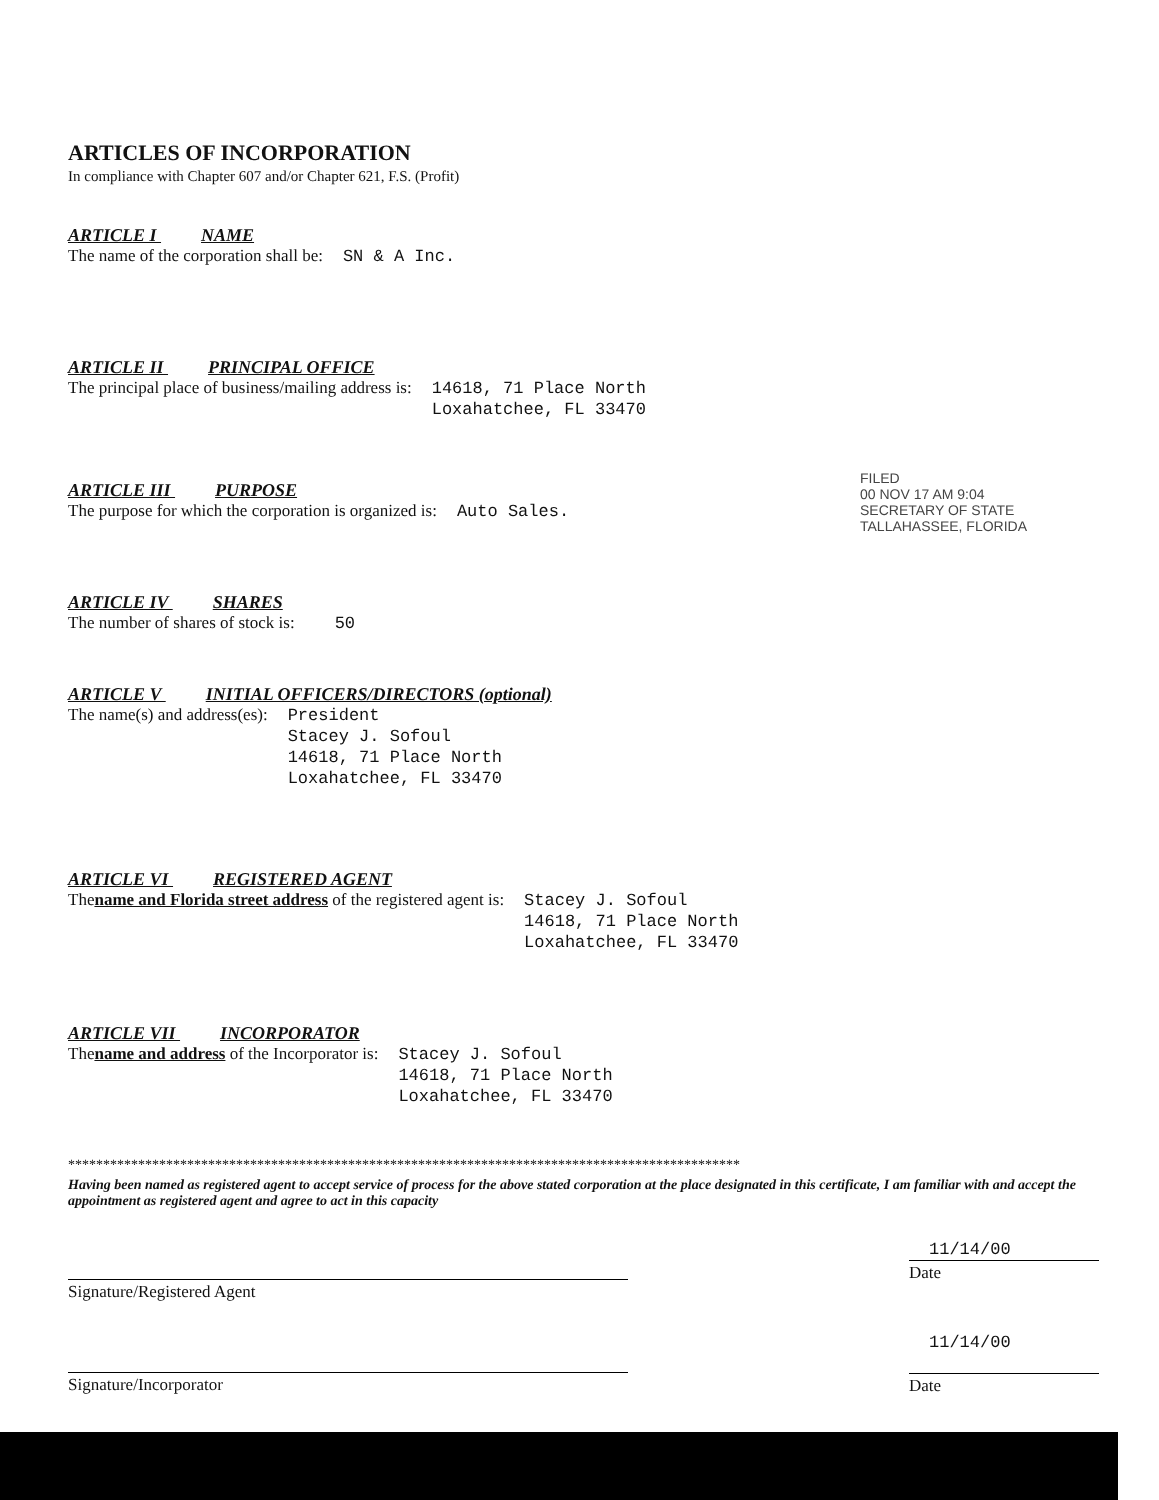ARTICLES OF INCORPORATION
In compliance with Chapter 607 and/or Chapter 621, F.S. (Profit)
ARTICLE I NAME
The name of the corporation shall be:
SN & A Inc.
ARTICLE II PRINCIPAL OFFICE
The principal place of business/mailing address is:
14618, 71 Place North
Loxahatchee, FL 33470
ARTICLE III PURPOSE
The purpose for which the corporation is organized is:
Auto Sales.
ARTICLE IV SHARES
The number of shares of stock is:
50
ARTICLE V INITIAL OFFICERS/DIRECTORS (optional)
The name(s) and address(es):
President
Stacey J. Sofoul
14618, 71 Place North
Loxahatchee, FL 33470
ARTICLE VI REGISTERED AGENT
The name and Florida street address of the registered agent is:
Stacey J. Sofoul
14618, 71 Place North
Loxahatchee, FL 33470
ARTICLE VII INCORPORATOR
The name and address of the Incorporator is:
Stacey J. Sofoul
14618, 71 Place North
Loxahatchee, FL 33470
************************************************************************************************
Having been named as registered agent to accept service of process for the above stated corporation at the place designated in this certificate, I am familiar with and accept the appointment as registered agent and agree to act in this capacity
Signature/Registered Agent
11/14/00
Date
Signature/Incorporator
11/14/00
Date
FILED
00 NOV 17 AM 9:04
SECRETARY OF STATE
TALLAHASSEE, FLORIDA